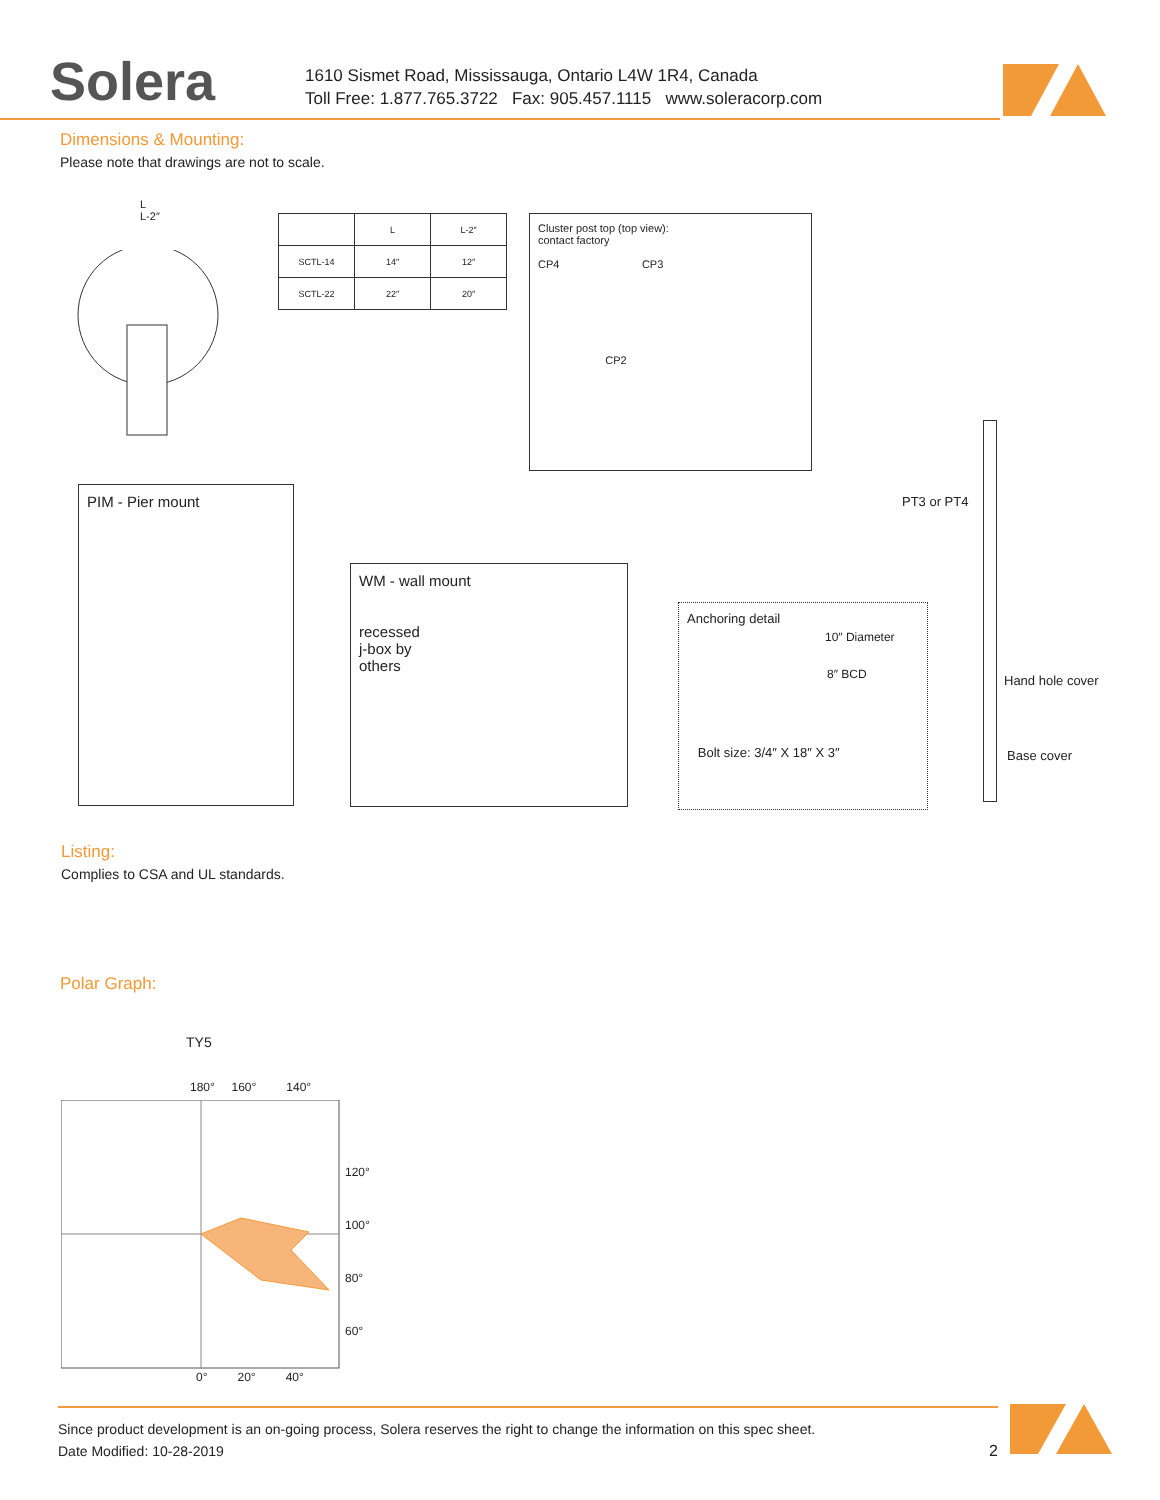Solera
1610 Sismet Road, Mississauga, Ontario L4W 1R4, Canada
Toll Free: 1.877.765.3722 Fax: 905.457.1115 www.soleracorp.com
Dimensions & Mounting:
Please note that drawings are not to scale.
L
L-2″
| | L | L-2″ |
| SCTL-14 | 14″ | 12″ |
| SCTL-22 | 22″ | 20″ |
Cluster post top (top view):
contact factory
CP4 CP3
CP2
PIM - Pier mount
WM - wall mount
recessed
j-box by
others
Anchoring detail
10″ Diameter
8″ BCD
Bolt size: 3/4″ X 18″ X 3″
PT3 or PT4
Hand hole cover
Base cover
Listing:
Complies to CSA and UL standards.
Polar Graph:
TY5
180° 160° 140°
120°
100°
80°
60°
0° 20° 40°
Since product development is an on-going process, Solera reserves the right to change the information on this spec sheet.
Date Modified: 10-28-2019 2